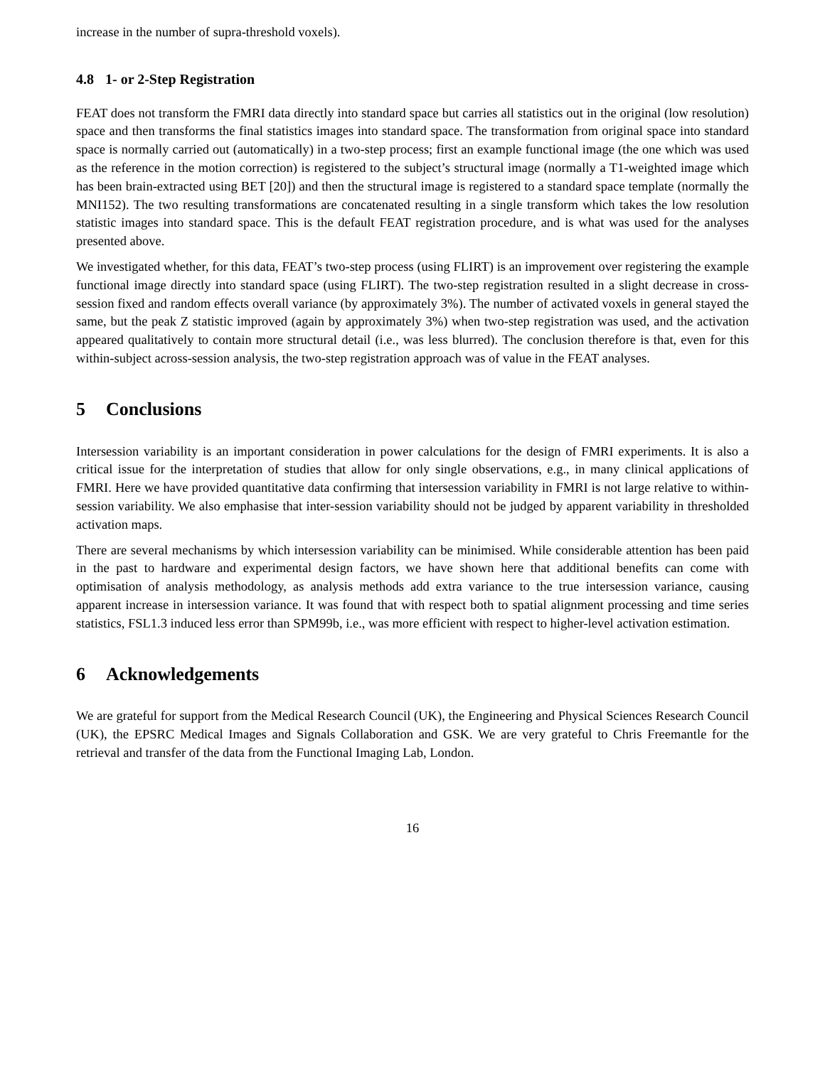increase in the number of supra-threshold voxels).
4.8 1- or 2-Step Registration
FEAT does not transform the FMRI data directly into standard space but carries all statistics out in the original (low resolution) space and then transforms the final statistics images into standard space. The transformation from original space into standard space is normally carried out (automatically) in a two-step process; first an example functional image (the one which was used as the reference in the motion correction) is registered to the subject’s structural image (normally a T1-weighted image which has been brain-extracted using BET [20]) and then the structural image is registered to a standard space template (normally the MNI152). The two resulting transformations are concatenated resulting in a single transform which takes the low resolution statistic images into standard space. This is the default FEAT registration procedure, and is what was used for the analyses presented above.
We investigated whether, for this data, FEAT’s two-step process (using FLIRT) is an improvement over registering the example functional image directly into standard space (using FLIRT). The two-step registration resulted in a slight decrease in cross-session fixed and random effects overall variance (by approximately 3%). The number of activated voxels in general stayed the same, but the peak Z statistic improved (again by approximately 3%) when two-step registration was used, and the activation appeared qualitatively to contain more structural detail (i.e., was less blurred). The conclusion therefore is that, even for this within-subject across-session analysis, the two-step registration approach was of value in the FEAT analyses.
5 Conclusions
Intersession variability is an important consideration in power calculations for the design of FMRI experiments. It is also a critical issue for the interpretation of studies that allow for only single observations, e.g., in many clinical applications of FMRI. Here we have provided quantitative data confirming that intersession variability in FMRI is not large relative to within-session variability. We also emphasise that inter-session variability should not be judged by apparent variability in thresholded activation maps.
There are several mechanisms by which intersession variability can be minimised. While considerable attention has been paid in the past to hardware and experimental design factors, we have shown here that additional benefits can come with optimisation of analysis methodology, as analysis methods add extra variance to the true intersession variance, causing apparent increase in intersession variance. It was found that with respect both to spatial alignment processing and time series statistics, FSL1.3 induced less error than SPM99b, i.e., was more efficient with respect to higher-level activation estimation.
6 Acknowledgements
We are grateful for support from the Medical Research Council (UK), the Engineering and Physical Sciences Research Council (UK), the EPSRC Medical Images and Signals Collaboration and GSK. We are very grateful to Chris Freemantle for the retrieval and transfer of the data from the Functional Imaging Lab, London.
16